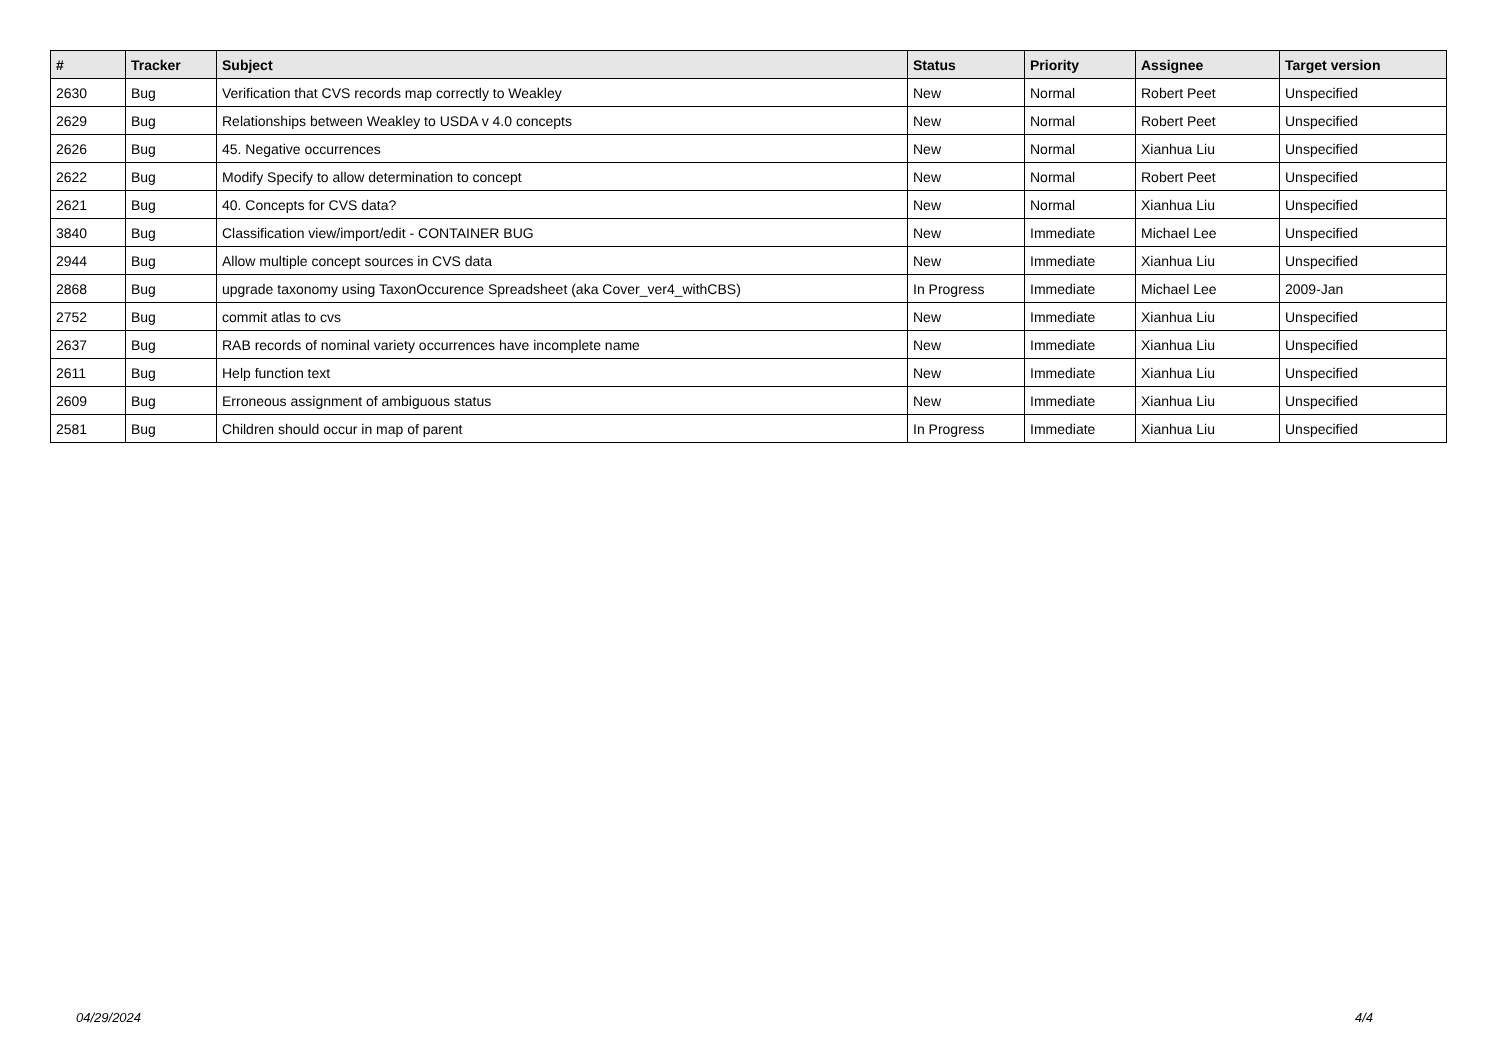| # | Tracker | Subject | Status | Priority | Assignee | Target version |
| --- | --- | --- | --- | --- | --- | --- |
| 2630 | Bug | Verification that CVS records map correctly to Weakley | New | Normal | Robert Peet | Unspecified |
| 2629 | Bug | Relationships between Weakley to USDA v 4.0 concepts | New | Normal | Robert Peet | Unspecified |
| 2626 | Bug | 45. Negative occurrences | New | Normal | Xianhua Liu | Unspecified |
| 2622 | Bug | Modify Specify to allow determination to concept | New | Normal | Robert Peet | Unspecified |
| 2621 | Bug | 40. Concepts for CVS data? | New | Normal | Xianhua Liu | Unspecified |
| 3840 | Bug | Classification view/import/edit - CONTAINER BUG | New | Immediate | Michael Lee | Unspecified |
| 2944 | Bug | Allow multiple concept sources in CVS data | New | Immediate | Xianhua Liu | Unspecified |
| 2868 | Bug | upgrade taxonomy using TaxonOccurence Spreadsheet (aka Cover_ver4_withCBS) | In Progress | Immediate | Michael Lee | 2009-Jan |
| 2752 | Bug | commit atlas to cvs | New | Immediate | Xianhua Liu | Unspecified |
| 2637 | Bug | RAB records of nominal variety occurrences have incomplete name | New | Immediate | Xianhua Liu | Unspecified |
| 2611 | Bug | Help function text | New | Immediate | Xianhua Liu | Unspecified |
| 2609 | Bug | Erroneous assignment of ambiguous status | New | Immediate | Xianhua Liu | Unspecified |
| 2581 | Bug | Children should occur in map of parent | In Progress | Immediate | Xianhua Liu | Unspecified |
04/29/2024 4/4